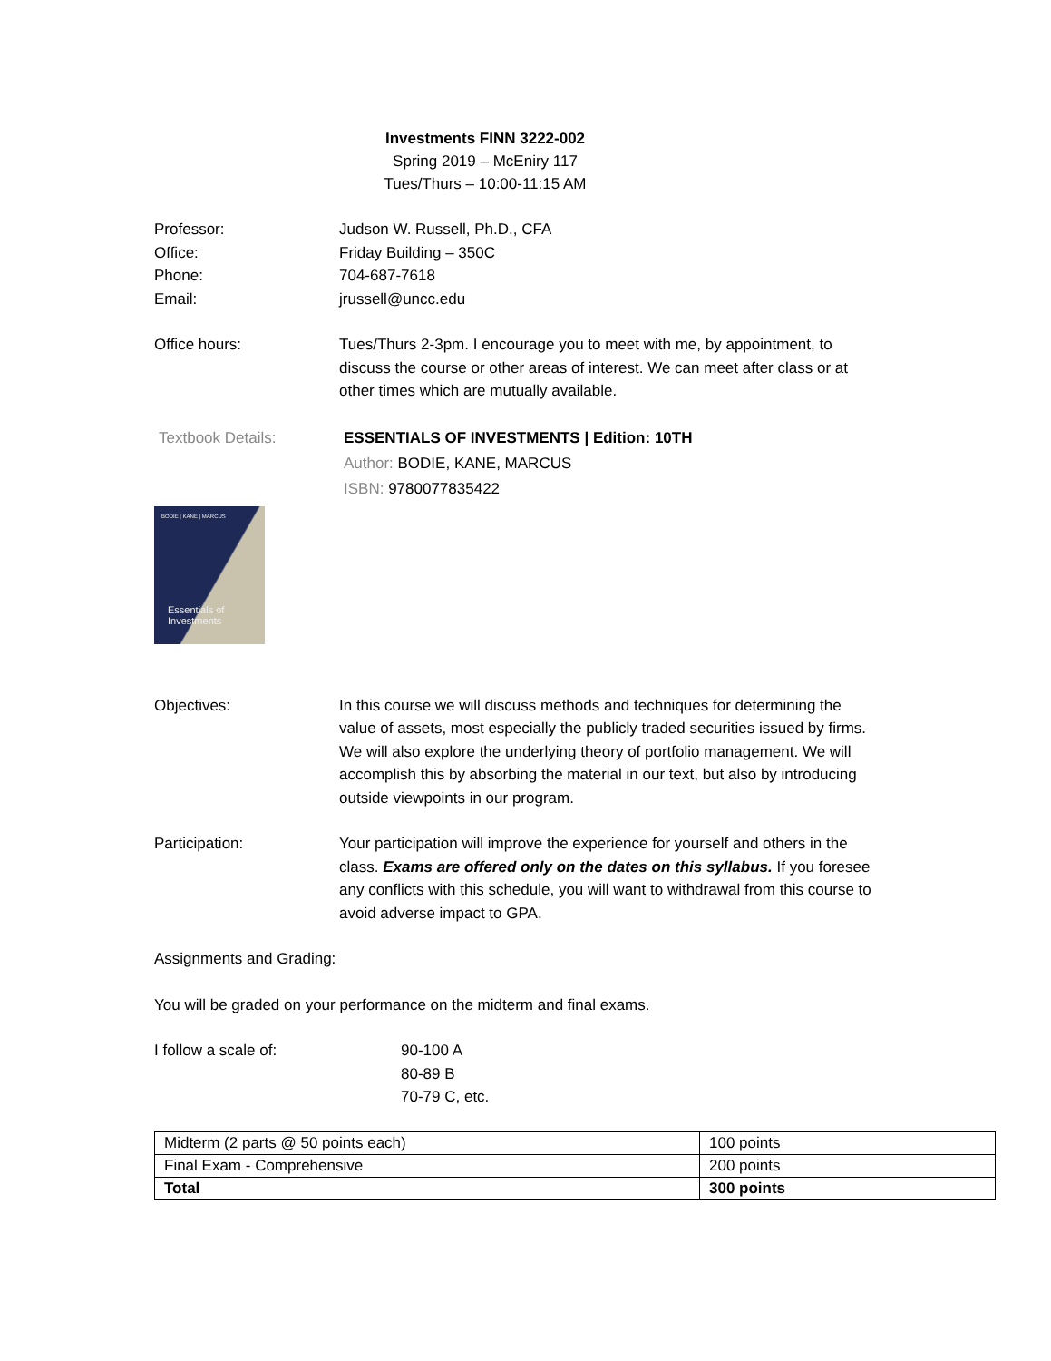Investments FINN 3222-002
Spring 2019 – McEniry 117
Tues/Thurs – 10:00-11:15 AM
Professor: Judson W. Russell, Ph.D., CFA
Office: Friday Building – 350C
Phone: 704-687-7618
Email: jrussell@uncc.edu
Office hours: Tues/Thurs 2-3pm. I encourage you to meet with me, by appointment, to discuss the course or other areas of interest. We can meet after class or at other times which are mutually available.
Textbook Details: ESSENTIALS OF INVESTMENTS | Edition: 10TH
Author: BODIE, KANE, MARCUS
ISBN: 9780077835422
BODIE | KANE | MARCUS
Essentials of
Investments
Objectives: In this course we will discuss methods and techniques for determining the value of assets, most especially the publicly traded securities issued by firms. We will also explore the underlying theory of portfolio management. We will accomplish this by absorbing the material in our text, but also by introducing outside viewpoints in our program.
Participation: Your participation will improve the experience for yourself and others in the class. Exams are offered only on the dates on this syllabus. If you foresee any conflicts with this schedule, you will want to withdrawal from this course to avoid adverse impact to GPA.
Assignments and Grading:
You will be graded on your performance on the midterm and final exams.
I follow a scale of: 90-100 A
80-89 B
70-79 C, etc.
| Midterm (2 parts @ 50 points each) | 100 points |
| Final Exam - Comprehensive | 200 points |
| Total | 300 points |